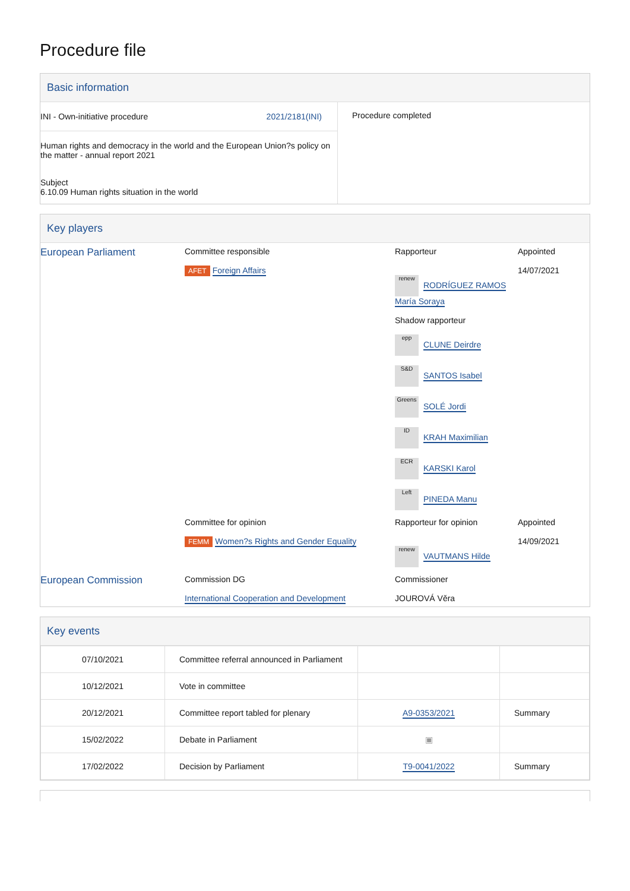Procedure file
Basic information
| INI - Own-initiative procedure 2021/2181(INI) Human rights and democracy in the world and the European Union?s policy on the matter - annual report 2021 Subject 6.10.09 Human rights situation in the world | Procedure completed |
Key players
| European Parliament | Committee responsible AFET Foreign Affairs | Rapporteur renew RODRÍGUEZ RAMOS María Soraya Shadow rapporteur epp CLUNE Deirdre S&D SANTOS Isabel Greens SOLÉ Jordi ID KRAH Maximilian ECR KARSKI Karol Left PINEDA Manu | Appointed 14/07/2021 |
| | Committee for opinion FEMM Women?s Rights and Gender Equality | Rapporteur for opinion renew VAUTMANS Hilde | Appointed 14/09/2021 |
| European Commission | Commission DG International Cooperation and Development | Commissioner JOUROVÁ Věra | |
Key events
| 07/10/2021 | Committee referral announced in Parliament | | |
| 10/12/2021 | Vote in committee | | |
| 20/12/2021 | Committee report tabled for plenary | A9-0353/2021 | Summary |
| 15/02/2022 | Debate in Parliament | ▣ | |
| 17/02/2022 | Decision by Parliament | T9-0041/2022 | Summary |